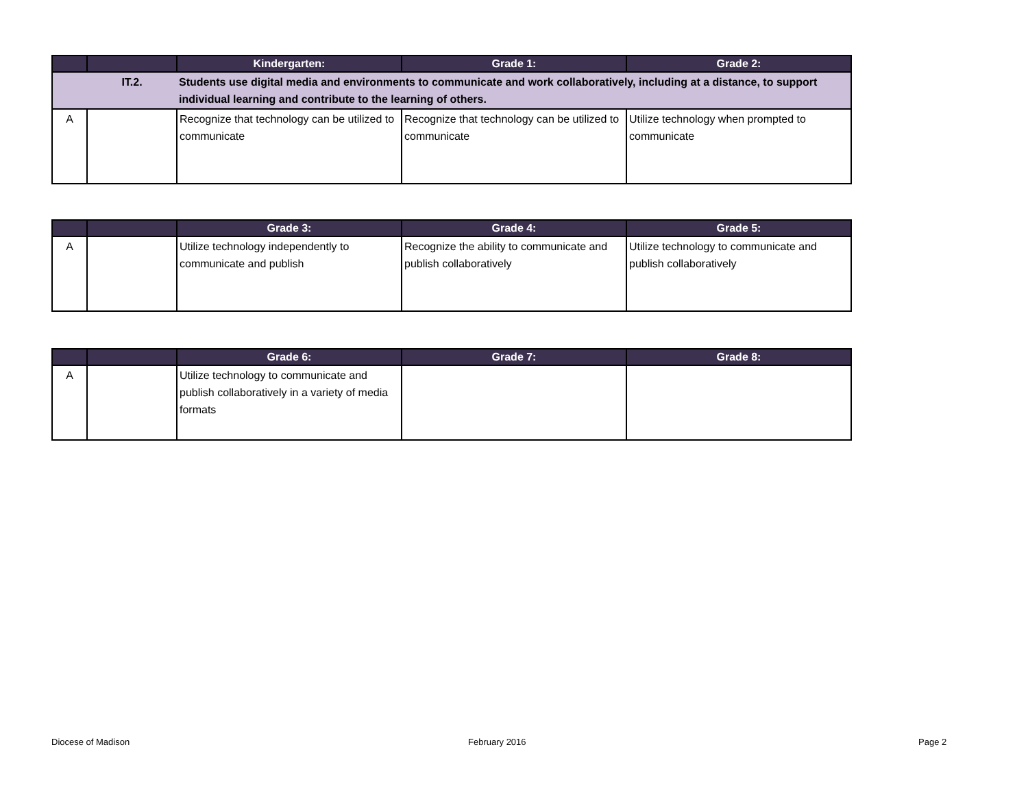| | | Kindergarten: | Grade 1: | Grade 2: |
| --- | --- | --- | --- | --- |
| | IT.2. | Students use digital media and environments to communicate and work collaboratively, including at a distance, to support individual learning and contribute to the learning of others. | | |
| A | | Recognize that technology can be utilized to communicate | Recognize that technology can be utilized to communicate | Utilize technology when prompted to communicate |
| | | Grade 3: | Grade 4: | Grade 5: |
| --- | --- | --- | --- | --- |
| A | | Utilize technology independently to communicate and publish | Recognize the ability to communicate and publish collaboratively | Utilize technology to communicate and publish collaboratively |
| | | Grade 6: | Grade 7: | Grade 8: |
| --- | --- | --- | --- | --- |
| A | | Utilize technology to communicate and publish collaboratively in a variety of media formats | | |
Diocese of Madison February 2016 Page 2